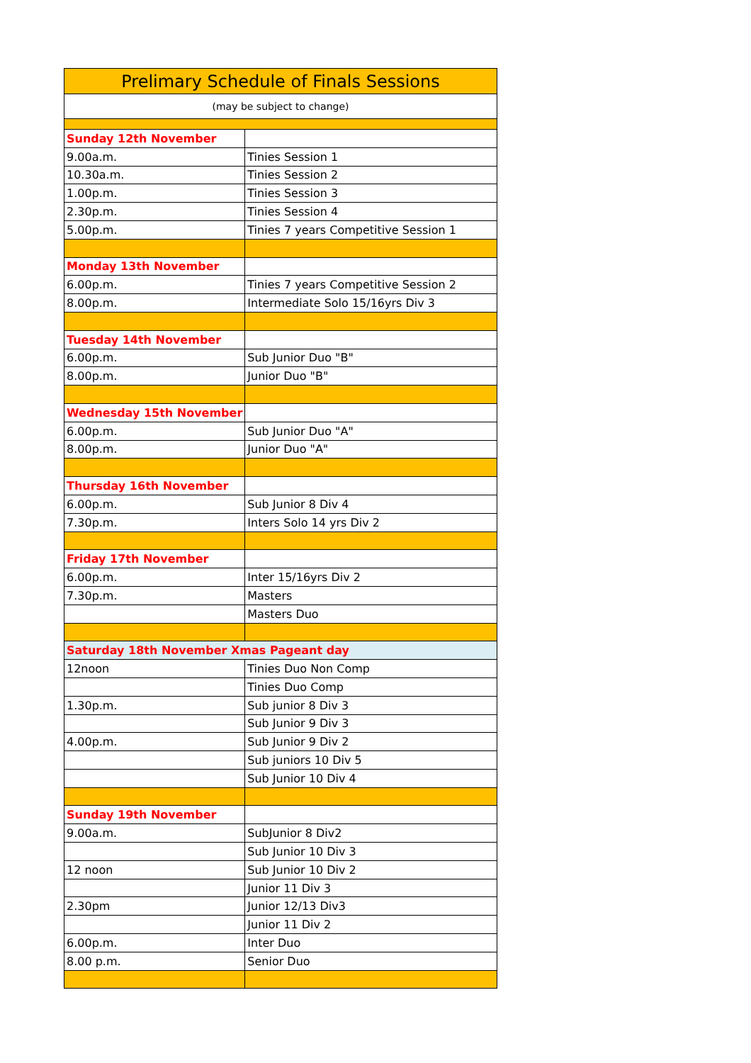| Prelimary Schedule of Finals Sessions | |
| (may be subject to change) | |
| Sunday 12th November | |
| 9.00a.m. | Tinies Session 1 |
| 10.30a.m. | Tinies Session 2 |
| 1.00p.m. | Tinies Session 3 |
| 2.30p.m. | Tinies Session 4 |
| 5.00p.m. | Tinies 7 years Competitive Session 1 |
| Monday 13th November | |
| 6.00p.m. | Tinies 7 years Competitive Session 2 |
| 8.00p.m. | Intermediate Solo 15/16yrs Div 3 |
| Tuesday 14th November | |
| 6.00p.m. | Sub Junior Duo "B" |
| 8.00p.m. | Junior Duo "B" |
| Wednesday 15th November | |
| 6.00p.m. | Sub Junior Duo "A" |
| 8.00p.m. | Junior Duo "A" |
| Thursday 16th November | |
| 6.00p.m. | Sub Junior 8 Div 4 |
| 7.30p.m. | Inters Solo 14 yrs Div 2 |
| Friday 17th November | |
| 6.00p.m. | Inter 15/16yrs Div 2 |
| 7.30p.m. | Masters |
| | Masters Duo |
| Saturday 18th November Xmas Pageant day | |
| 12noon | Tinies Duo Non Comp |
| | Tinies Duo Comp |
| 1.30p.m. | Sub junior 8 Div 3 |
| | Sub Junior 9 Div 3 |
| 4.00p.m. | Sub Junior 9 Div 2 |
| | Sub juniors 10 Div 5 |
| | Sub Junior 10 Div 4 |
| Sunday 19th November | |
| 9.00a.m. | SubJunior 8 Div2 |
| | Sub Junior 10 Div 3 |
| 12 noon | Sub Junior 10 Div 2 |
| | Junior 11 Div 3 |
| 2.30pm | Junior 12/13 Div3 |
| | Junior 11 Div 2 |
| 6.00p.m. | Inter Duo |
| 8.00 p.m. | Senior Duo |